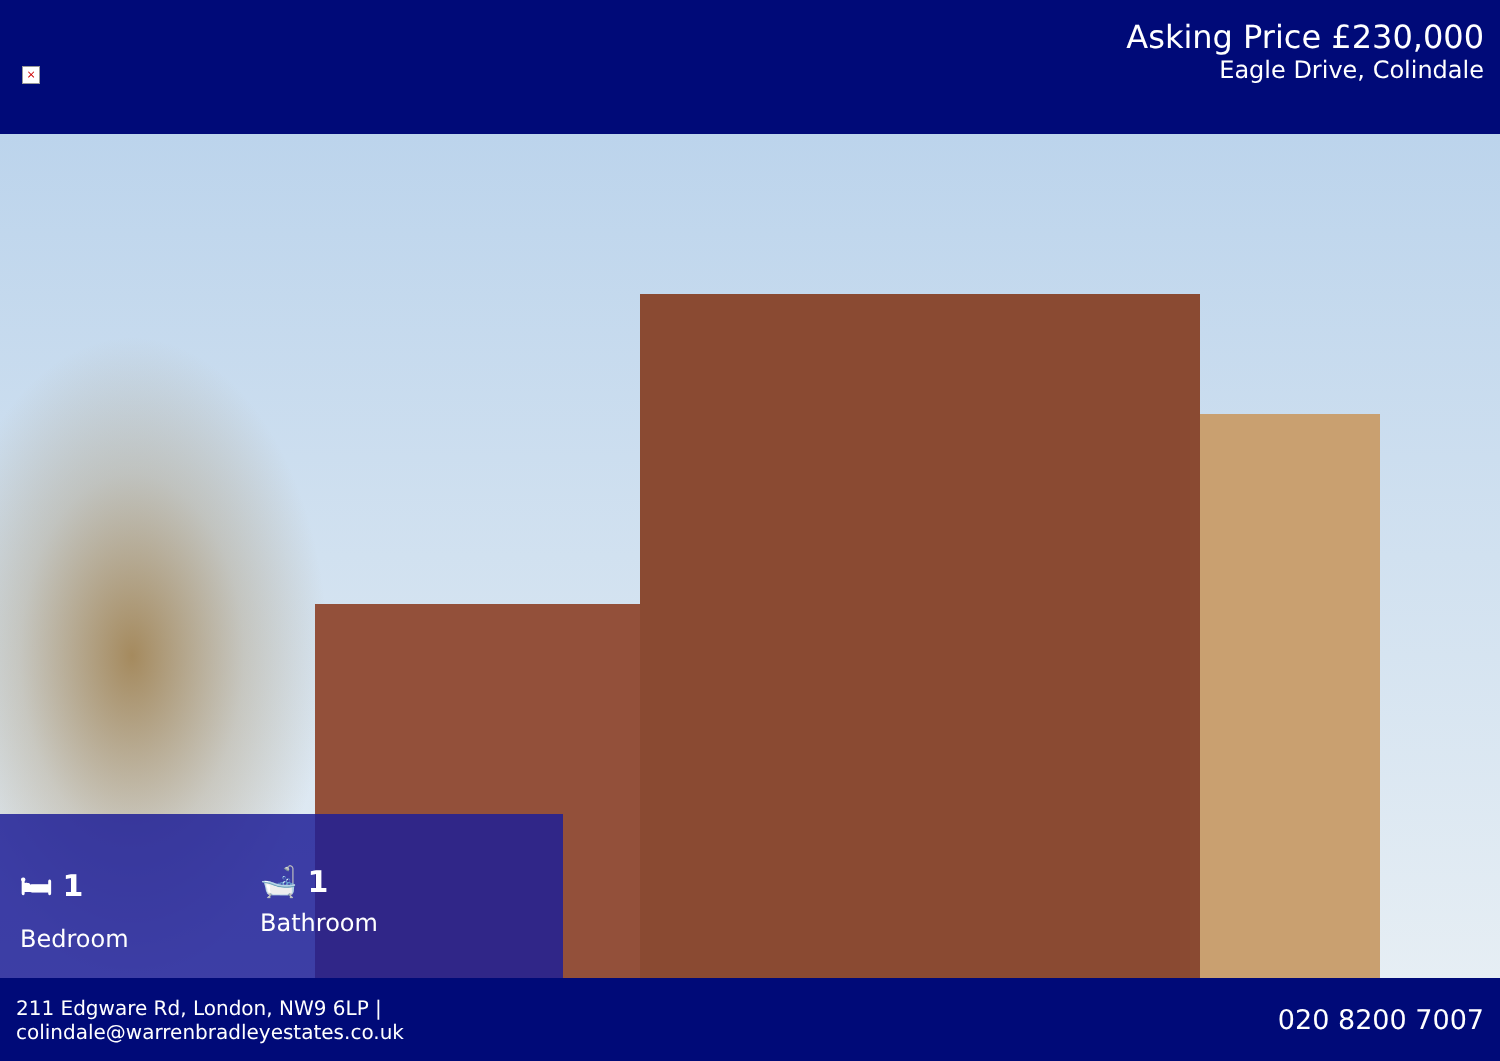×
Asking Price £230,000
Eagle Drive, Colindale
🛏 1
Bedroom
🛁 1
Bathroom
211 Edgware Rd, London, NW9 6LP |
colindale@warrenbradleyestates.co.uk
020 8200 7007